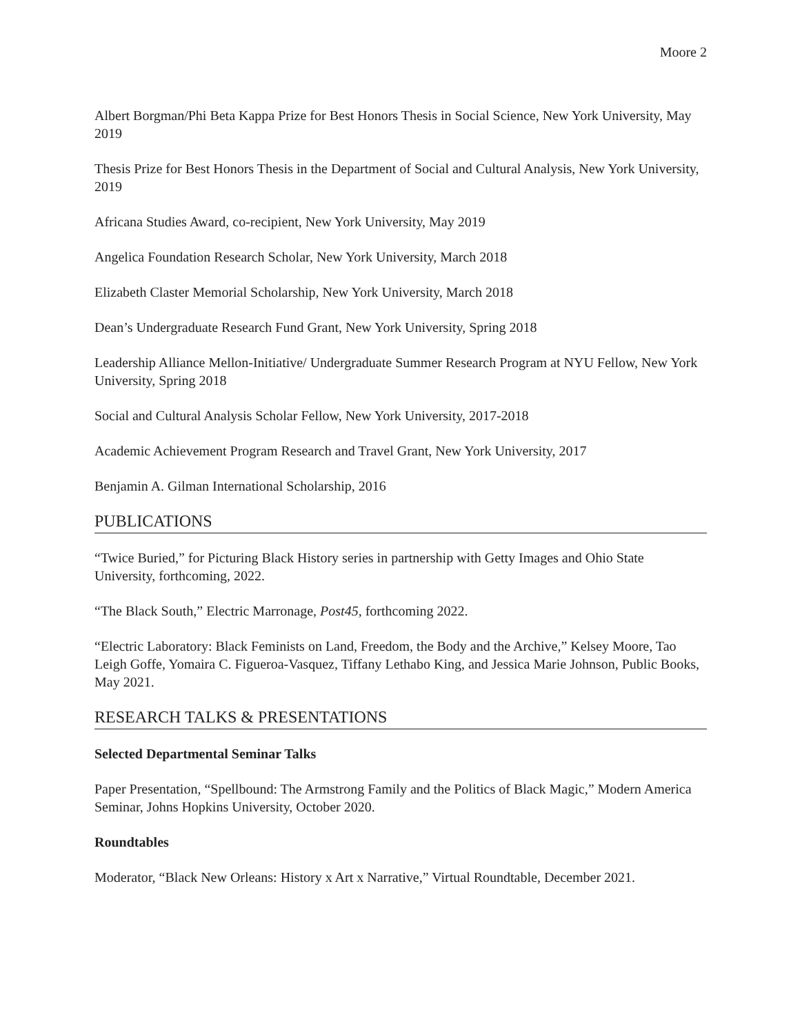Moore 2
Albert Borgman/Phi Beta Kappa Prize for Best Honors Thesis in Social Science, New York University, May 2019
Thesis Prize for Best Honors Thesis in the Department of Social and Cultural Analysis, New York University, 2019
Africana Studies Award, co-recipient, New York University, May 2019
Angelica Foundation Research Scholar, New York University, March 2018
Elizabeth Claster Memorial Scholarship, New York University, March 2018
Dean’s Undergraduate Research Fund Grant, New York University, Spring 2018
Leadership Alliance Mellon-Initiative/ Undergraduate Summer Research Program at NYU Fellow, New York University, Spring 2018
Social and Cultural Analysis Scholar Fellow, New York University, 2017-2018
Academic Achievement Program Research and Travel Grant, New York University, 2017
Benjamin A. Gilman International Scholarship, 2016
PUBLICATIONS
“Twice Buried,” for Picturing Black History series in partnership with Getty Images and Ohio State University, forthcoming, 2022.
“The Black South,” Electric Marronage, Post45, forthcoming 2022.
“Electric Laboratory: Black Feminists on Land, Freedom, the Body and the Archive,” Kelsey Moore, Tao Leigh Goffe, Yomaira C. Figueroa-Vasquez, Tiffany Lethabo King, and Jessica Marie Johnson, Public Books, May 2021.
RESEARCH TALKS & PRESENTATIONS
Selected Departmental Seminar Talks
Paper Presentation, “Spellbound: The Armstrong Family and the Politics of Black Magic,” Modern America Seminar, Johns Hopkins University, October 2020.
Roundtables
Moderator, “Black New Orleans: History x Art x Narrative,” Virtual Roundtable, December 2021.